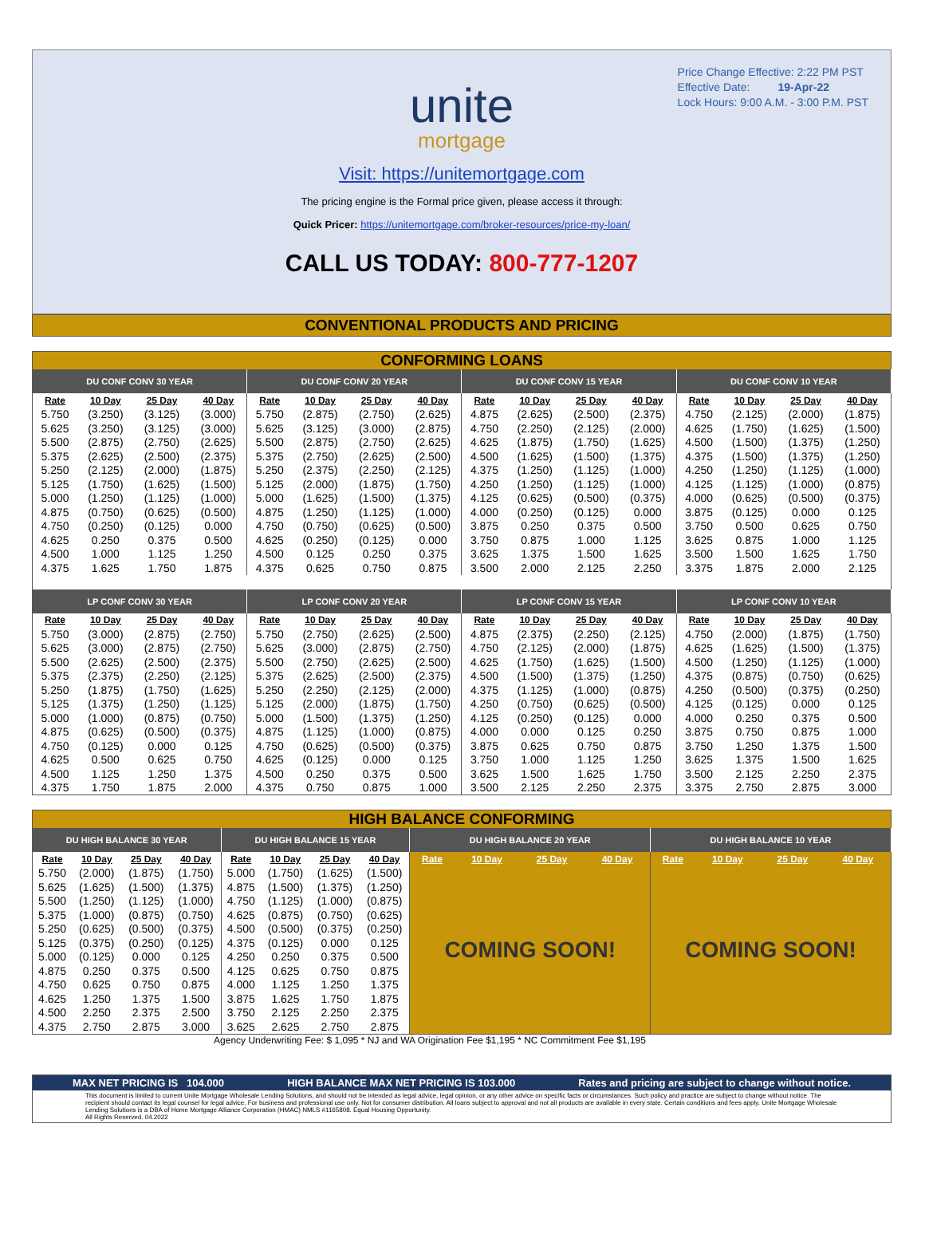Price Change Effective: 2:22 PM PST
Effective Date: 19-Apr-22
Lock Hours: 9:00 A.M. - 3:00 P.M. PST
unite
mortgage
Visit: https://unitemortgage.com
The pricing engine is the Formal price given, please access it through:
Quick Pricer: https://unitemortgage.com/broker-resources/price-my-loan/
CALL US TODAY: 800-777-1207
CONVENTIONAL PRODUCTS AND PRICING
| CONFORMING LOANS | | | | | | | | | | | | | | | |
| DU CONF CONV 30 YEAR | | | | DU CONF CONV 20 YEAR | | | | DU CONF CONV 15 YEAR | | | | DU CONF CONV 10 YEAR | | | |
| Rate | 10 Day | 25 Day | 40 Day | Rate | 10 Day | 25 Day | 40 Day | Rate | 10 Day | 25 Day | 40 Day | Rate | 10 Day | 25 Day | 40 Day |
| 5.750 | (3.250) | (3.125) | (3.000) | 5.750 | (2.875) | (2.750) | (2.625) | 4.875 | (2.625) | (2.500) | (2.375) | 4.750 | (2.125) | (2.000) | (1.875) |
| 5.625 | (3.250) | (3.125) | (3.000) | 5.625 | (3.125) | (3.000) | (2.875) | 4.750 | (2.250) | (2.125) | (2.000) | 4.625 | (1.750) | (1.625) | (1.500) |
| 5.500 | (2.875) | (2.750) | (2.625) | 5.500 | (2.875) | (2.750) | (2.625) | 4.625 | (1.875) | (1.750) | (1.625) | 4.500 | (1.500) | (1.375) | (1.250) |
| 5.375 | (2.625) | (2.500) | (2.375) | 5.375 | (2.750) | (2.625) | (2.500) | 4.500 | (1.625) | (1.500) | (1.375) | 4.375 | (1.500) | (1.375) | (1.250) |
| 5.250 | (2.125) | (2.000) | (1.875) | 5.250 | (2.375) | (2.250) | (2.125) | 4.375 | (1.250) | (1.125) | (1.000) | 4.250 | (1.250) | (1.125) | (1.000) |
| 5.125 | (1.750) | (1.625) | (1.500) | 5.125 | (2.000) | (1.875) | (1.750) | 4.250 | (1.250) | (1.125) | (1.000) | 4.125 | (1.125) | (1.000) | (0.875) |
| 5.000 | (1.250) | (1.125) | (1.000) | 5.000 | (1.625) | (1.500) | (1.375) | 4.125 | (0.625) | (0.500) | (0.375) | 4.000 | (0.625) | (0.500) | (0.375) |
| 4.875 | (0.750) | (0.625) | (0.500) | 4.875 | (1.250) | (1.125) | (1.000) | 4.000 | (0.250) | (0.125) | 0.000 | 3.875 | (0.125) | 0.000 | 0.125 |
| 4.750 | (0.250) | (0.125) | 0.000 | 4.750 | (0.750) | (0.625) | (0.500) | 3.875 | 0.250 | 0.375 | 0.500 | 3.750 | 0.500 | 0.625 | 0.750 |
| 4.625 | 0.250 | 0.375 | 0.500 | 4.625 | (0.250) | (0.125) | 0.000 | 3.750 | 0.875 | 1.000 | 1.125 | 3.625 | 0.875 | 1.000 | 1.125 |
| 4.500 | 1.000 | 1.125 | 1.250 | 4.500 | 0.125 | 0.250 | 0.375 | 3.625 | 1.375 | 1.500 | 1.625 | 3.500 | 1.500 | 1.625 | 1.750 |
| 4.375 | 1.625 | 1.750 | 1.875 | 4.375 | 0.625 | 0.750 | 0.875 | 3.500 | 2.000 | 2.125 | 2.250 | 3.375 | 1.875 | 2.000 | 2.125 |
| LP CONF CONV 30 YEAR | | | | LP CONF CONV 20 YEAR | | | | LP CONF CONV 15 YEAR | | | | LP CONF CONV 10 YEAR | | | |
| Rate | 10 Day | 25 Day | 40 Day | Rate | 10 Day | 25 Day | 40 Day | Rate | 10 Day | 25 Day | 40 Day | Rate | 10 Day | 25 Day | 40 Day |
| 5.750 | (3.000) | (2.875) | (2.750) | 5.750 | (2.750) | (2.625) | (2.500) | 4.875 | (2.375) | (2.250) | (2.125) | 4.750 | (2.000) | (1.875) | (1.750) |
| 5.625 | (3.000) | (2.875) | (2.750) | 5.625 | (3.000) | (2.875) | (2.750) | 4.750 | (2.125) | (2.000) | (1.875) | 4.625 | (1.625) | (1.500) | (1.375) |
| 5.500 | (2.625) | (2.500) | (2.375) | 5.500 | (2.750) | (2.625) | (2.500) | 4.625 | (1.750) | (1.625) | (1.500) | 4.500 | (1.250) | (1.125) | (1.000) |
| 5.375 | (2.375) | (2.250) | (2.125) | 5.375 | (2.625) | (2.500) | (2.375) | 4.500 | (1.500) | (1.375) | (1.250) | 4.375 | (0.875) | (0.750) | (0.625) |
| 5.250 | (1.875) | (1.750) | (1.625) | 5.250 | (2.250) | (2.125) | (2.000) | 4.375 | (1.125) | (1.000) | (0.875) | 4.250 | (0.500) | (0.375) | (0.250) |
| 5.125 | (1.375) | (1.250) | (1.125) | 5.125 | (2.000) | (1.875) | (1.750) | 4.250 | (0.750) | (0.625) | (0.500) | 4.125 | (0.125) | 0.000 | 0.125 |
| 5.000 | (1.000) | (0.875) | (0.750) | 5.000 | (1.500) | (1.375) | (1.250) | 4.125 | (0.250) | (0.125) | 0.000 | 4.000 | 0.250 | 0.375 | 0.500 |
| 4.875 | (0.625) | (0.500) | (0.375) | 4.875 | (1.125) | (1.000) | (0.875) | 4.000 | 0.000 | 0.125 | 0.250 | 3.875 | 0.750 | 0.875 | 1.000 |
| 4.750 | (0.125) | 0.000 | 0.125 | 4.750 | (0.625) | (0.500) | (0.375) | 3.875 | 0.625 | 0.750 | 0.875 | 3.750 | 1.250 | 1.375 | 1.500 |
| 4.625 | 0.500 | 0.625 | 0.750 | 4.625 | (0.125) | 0.000 | 0.125 | 3.750 | 1.000 | 1.125 | 1.250 | 3.625 | 1.375 | 1.500 | 1.625 |
| 4.500 | 1.125 | 1.250 | 1.375 | 4.500 | 0.250 | 0.375 | 0.500 | 3.625 | 1.500 | 1.625 | 1.750 | 3.500 | 2.125 | 2.250 | 2.375 |
| 4.375 | 1.750 | 1.875 | 2.000 | 4.375 | 0.750 | 0.875 | 1.000 | 3.500 | 2.125 | 2.250 | 2.375 | 3.375 | 2.750 | 2.875 | 3.000 |
| HIGH BALANCE CONFORMING | | | | | | | | | | | | | | | |
| DU HIGH BALANCE 30 YEAR | | | | DU HIGH BALANCE 15 YEAR | | | | DU HIGH BALANCE 20 YEAR | | | | DU HIGH BALANCE 10 YEAR | | | |
| Rate | 10 Day | 25 Day | 40 Day | Rate | 10 Day | 25 Day | 40 Day | Rate | 10 Day | 25 Day | 40 Day | Rate | 10 Day | 25 Day | 40 Day |
| 5.750 | (2.000) | (1.875) | (1.750) | 5.000 | (1.750) | (1.625) | (1.500) | COMING SOON! | | | | COMING SOON! | | | |
| 5.625 | (1.625) | (1.500) | (1.375) | 4.875 | (1.500) | (1.375) | (1.250) | | | | | | | | |
| 5.500 | (1.250) | (1.125) | (1.000) | 4.750 | (1.125) | (1.000) | (0.875) | | | | | | | | |
| 5.375 | (1.000) | (0.875) | (0.750) | 4.625 | (0.875) | (0.750) | (0.625) | | | | | | | | |
| 5.250 | (0.625) | (0.500) | (0.375) | 4.500 | (0.500) | (0.375) | (0.250) | | | | | | | | |
| 5.125 | (0.375) | (0.250) | (0.125) | 4.375 | (0.125) | 0.000 | 0.125 | | | | | | | | |
| 5.000 | (0.125) | 0.000 | 0.125 | 4.250 | 0.250 | 0.375 | 0.500 | | | | | | | | |
| 4.875 | 0.250 | 0.375 | 0.500 | 4.125 | 0.625 | 0.750 | 0.875 | | | | | | | | |
| 4.750 | 0.625 | 0.750 | 0.875 | 4.000 | 1.125 | 1.250 | 1.375 | | | | | | | | |
| 4.625 | 1.250 | 1.375 | 1.500 | 3.875 | 1.625 | 1.750 | 1.875 | | | | | | | | |
| 4.500 | 2.250 | 2.375 | 2.500 | 3.750 | 2.125 | 2.250 | 2.375 | | | | | | | | |
| 4.375 | 2.750 | 2.875 | 3.000 | 3.625 | 2.625 | 2.750 | 2.875 | | | | | | | | |
Agency Underwriting Fee: $ 1,095 * NJ and WA Origination Fee $1,195 * NC Commitment Fee $1,195
MAX NET PRICING IS 104.000 HIGH BALANCE MAX NET PRICING IS 103.000 Rates and pricing are subject to change without notice.
This document is limited to current Unite Mortgage Wholesale Lending Solutions, and should not be intended as legal advice, legal opinion, or any other advice on specific facts or circumstances. Such policy and practice are subject to change without notice. The recipient should contact its legal counsel for legal advice. For business and professional use only. Not for consumer distribution. All loans subject to approval and not all products are available in every state. Certain conditions and fees apply. Unite Mortgage Wholesale Lending Solutions is a DBA of Home Mortgage Alliance Corporation (HMAC) NMLS #1165808. Equal Housing Opportunity.
All Rights Reserved. 04.2022